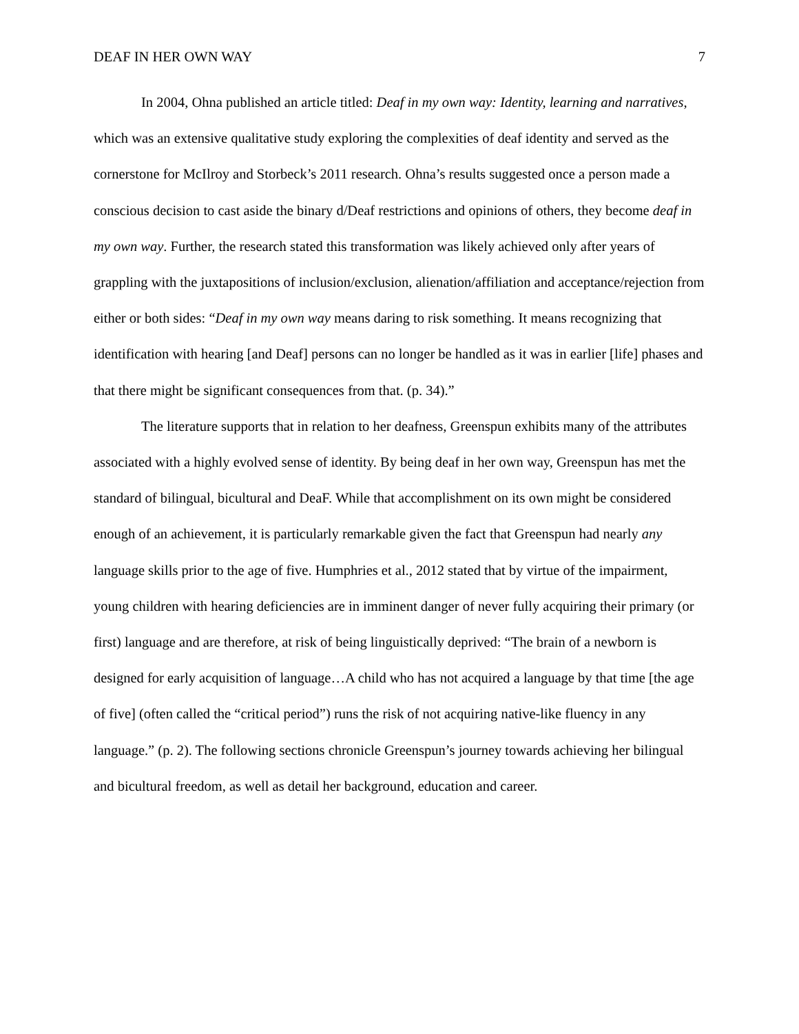DEAF IN HER OWN WAY 7
In 2004, Ohna published an article titled: Deaf in my own way: Identity, learning and narratives, which was an extensive qualitative study exploring the complexities of deaf identity and served as the cornerstone for McIlroy and Storbeck’s 2011 research. Ohna’s results suggested once a person made a conscious decision to cast aside the binary d/Deaf restrictions and opinions of others, they become deaf in my own way. Further, the research stated this transformation was likely achieved only after years of grappling with the juxtapositions of inclusion/exclusion, alienation/affiliation and acceptance/rejection from either or both sides: “Deaf in my own way means daring to risk something. It means recognizing that identification with hearing [and Deaf] persons can no longer be handled as it was in earlier [life] phases and that there might be significant consequences from that. (p. 34).”
The literature supports that in relation to her deafness, Greenspun exhibits many of the attributes associated with a highly evolved sense of identity. By being deaf in her own way, Greenspun has met the standard of bilingual, bicultural and DeaF. While that accomplishment on its own might be considered enough of an achievement, it is particularly remarkable given the fact that Greenspun had nearly any language skills prior to the age of five. Humphries et al., 2012 stated that by virtue of the impairment, young children with hearing deficiencies are in imminent danger of never fully acquiring their primary (or first) language and are therefore, at risk of being linguistically deprived: “The brain of a newborn is designed for early acquisition of language…A child who has not acquired a language by that time [the age of five] (often called the “critical period”) runs the risk of not acquiring native-like fluency in any language.” (p. 2). The following sections chronicle Greenspun’s journey towards achieving her bilingual and bicultural freedom, as well as detail her background, education and career.